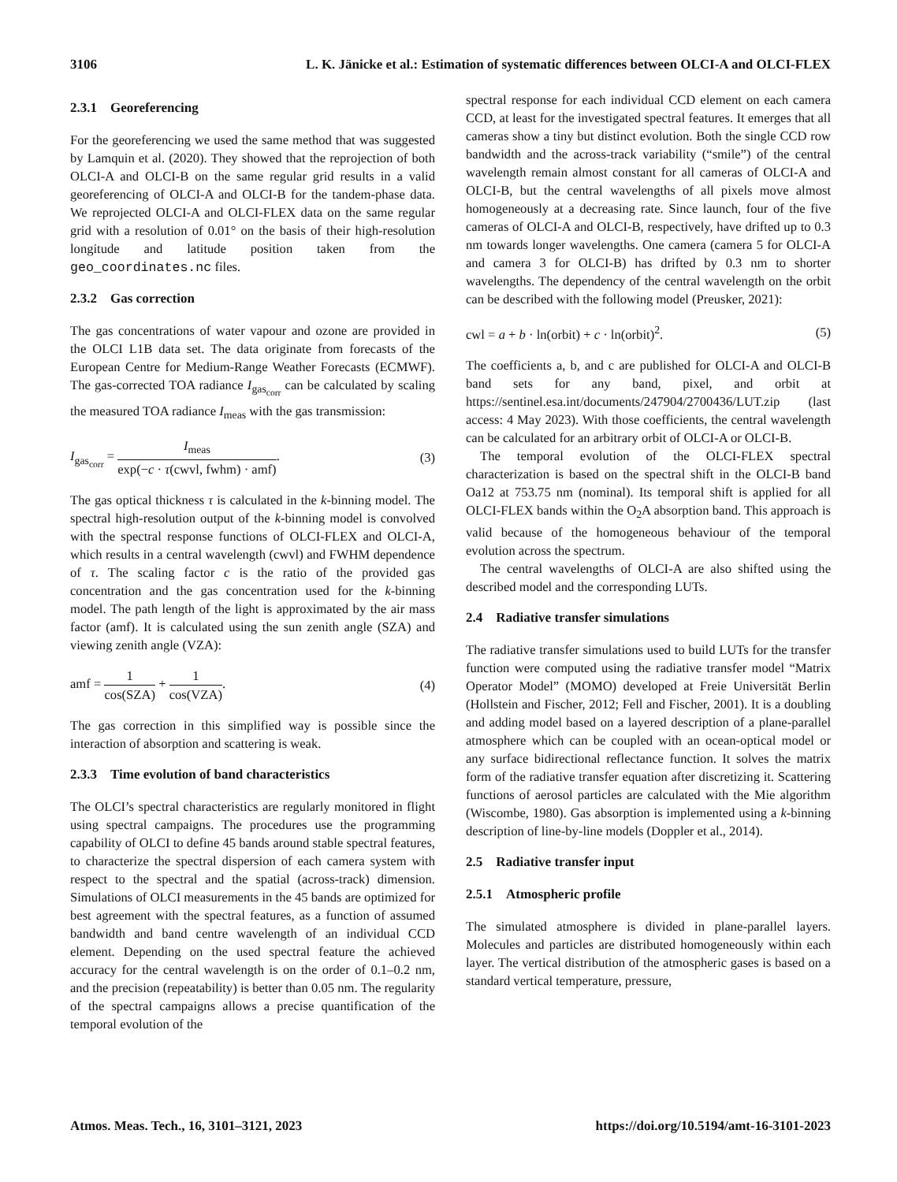3106 L. K. Jänicke et al.: Estimation of systematic differences between OLCI-A and OLCI-FLEX
2.3.1 Georeferencing
For the georeferencing we used the same method that was suggested by Lamquin et al. (2020). They showed that the reprojection of both OLCI-A and OLCI-B on the same regular grid results in a valid georeferencing of OLCI-A and OLCI-B for the tandem-phase data. We reprojected OLCI-A and OLCI-FLEX data on the same regular grid with a resolution of 0.01° on the basis of their high-resolution longitude and latitude position taken from the geo_coordinates.nc files.
2.3.2 Gas correction
The gas concentrations of water vapour and ozone are provided in the OLCI L1B data set. The data originate from forecasts of the European Centre for Medium-Range Weather Forecasts (ECMWF). The gas-corrected TOA radiance I<sub>gas<sub>corr</sub></sub> can be calculated by scaling the measured TOA radiance I<sub>meas</sub> with the gas transmission:
I<sub>gas<sub>corr</sub></sub> = I<sub>meas</sub> exp(−c · τ(cwvl, fwhm) · amf). (3)
The gas optical thickness τ is calculated in the k-binning model. The spectral high-resolution output of the k-binning model is convolved with the spectral response functions of OLCI-FLEX and OLCI-A, which results in a central wavelength (cwvl) and FWHM dependence of τ. The scaling factor c is the ratio of the provided gas concentration and the gas concentration used for the k-binning model. The path length of the light is approximated by the air mass factor (amf). It is calculated using the sun zenith angle (SZA) and viewing zenith angle (VZA):
amf = 1 cos(SZA) + 1 cos(VZA). (4)
The gas correction in this simplified way is possible since the interaction of absorption and scattering is weak.
2.3.3 Time evolution of band characteristics
The OLCI’s spectral characteristics are regularly monitored in flight using spectral campaigns. The procedures use the programming capability of OLCI to define 45 bands around stable spectral features, to characterize the spectral dispersion of each camera system with respect to the spectral and the spatial (across-track) dimension. Simulations of OLCI measurements in the 45 bands are optimized for best agreement with the spectral features, as a function of assumed bandwidth and band centre wavelength of an individual CCD element. Depending on the used spectral feature the achieved accuracy for the central wavelength is on the order of 0.1–0.2 nm, and the precision (repeatability) is better than 0.05 nm. The regularity of the spectral campaigns allows a precise quantification of the temporal evolution of the
spectral response for each individual CCD element on each camera CCD, at least for the investigated spectral features. It emerges that all cameras show a tiny but distinct evolution. Both the single CCD row bandwidth and the across-track variability (“smile”) of the central wavelength remain almost constant for all cameras of OLCI-A and OLCI-B, but the central wavelengths of all pixels move almost homogeneously at a decreasing rate. Since launch, four of the five cameras of OLCI-A and OLCI-B, respectively, have drifted up to 0.3 nm towards longer wavelengths. One camera (camera 5 for OLCI-A and camera 3 for OLCI-B) has drifted by 0.3 nm to shorter wavelengths. The dependency of the central wavelength on the orbit can be described with the following model (Preusker, 2021):
cwl = a + b · ln(orbit) + c · ln(orbit)<sup>2</sup>. (5)
The coefficients a, b, and c are published for OLCI-A and OLCI-B band sets for any band, pixel, and orbit at https://sentinel.esa.int/documents/247904/2700436/LUT.zip (last access: 4 May 2023). With those coefficients, the central wavelength can be calculated for an arbitrary orbit of OLCI-A or OLCI-B.
The temporal evolution of the OLCI-FLEX spectral characterization is based on the spectral shift in the OLCI-B band Oa12 at 753.75 nm (nominal). Its temporal shift is applied for all OLCI-FLEX bands within the O<sub>2</sub>A absorption band. This approach is valid because of the homogeneous behaviour of the temporal evolution across the spectrum.
The central wavelengths of OLCI-A are also shifted using the described model and the corresponding LUTs.
2.4 Radiative transfer simulations
The radiative transfer simulations used to build LUTs for the transfer function were computed using the radiative transfer model “Matrix Operator Model” (MOMO) developed at Freie Universität Berlin (Hollstein and Fischer, 2012; Fell and Fischer, 2001). It is a doubling and adding model based on a layered description of a plane-parallel atmosphere which can be coupled with an ocean-optical model or any surface bidirectional reflectance function. It solves the matrix form of the radiative transfer equation after discretizing it. Scattering functions of aerosol particles are calculated with the Mie algorithm (Wiscombe, 1980). Gas absorption is implemented using a k-binning description of line-by-line models (Doppler et al., 2014).
2.5 Radiative transfer input
2.5.1 Atmospheric profile
The simulated atmosphere is divided in plane-parallel layers. Molecules and particles are distributed homogeneously within each layer. The vertical distribution of the atmospheric gases is based on a standard vertical temperature, pressure,
Atmos. Meas. Tech., 16, 3101–3121, 2023 https://doi.org/10.5194/amt-16-3101-2023